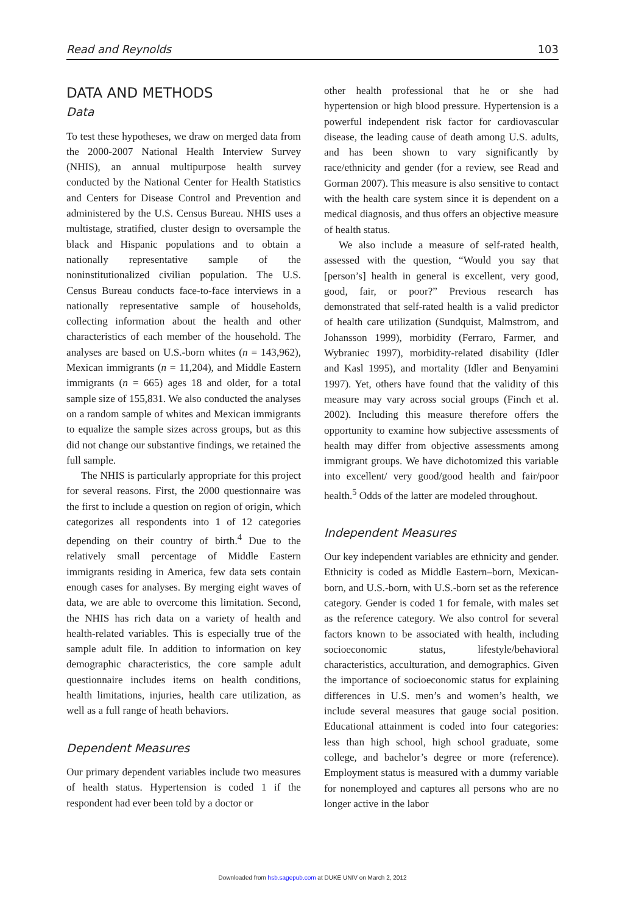Read and Reynolds 103
DATA AND METHODS
Data
To test these hypotheses, we draw on merged data from the 2000-2007 National Health Interview Survey (NHIS), an annual multipurpose health survey conducted by the National Center for Health Statistics and Centers for Disease Control and Prevention and administered by the U.S. Census Bureau. NHIS uses a multistage, stratified, cluster design to oversample the black and Hispanic populations and to obtain a nationally representative sample of the noninstitutionalized civilian population. The U.S. Census Bureau conducts face-to-face interviews in a nationally representative sample of households, collecting information about the health and other characteristics of each member of the household. The analyses are based on U.S.-born whites (n = 143,962), Mexican immigrants (n = 11,204), and Middle Eastern immigrants (n = 665) ages 18 and older, for a total sample size of 155,831. We also conducted the analyses on a random sample of whites and Mexican immigrants to equalize the sample sizes across groups, but as this did not change our substantive findings, we retained the full sample.
The NHIS is particularly appropriate for this project for several reasons. First, the 2000 questionnaire was the first to include a question on region of origin, which categorizes all respondents into 1 of 12 categories depending on their country of birth.<sup>4</sup> Due to the relatively small percentage of Middle Eastern immigrants residing in America, few data sets contain enough cases for analyses. By merging eight waves of data, we are able to overcome this limitation. Second, the NHIS has rich data on a variety of health and health-related variables. This is especially true of the sample adult file. In addition to information on key demographic characteristics, the core sample adult questionnaire includes items on health conditions, health limitations, injuries, health care utilization, as well as a full range of heath behaviors.
Dependent Measures
Our primary dependent variables include two measures of health status. Hypertension is coded 1 if the respondent had ever been told by a doctor or
other health professional that he or she had hypertension or high blood pressure. Hypertension is a powerful independent risk factor for cardiovascular disease, the leading cause of death among U.S. adults, and has been shown to vary significantly by race/ethnicity and gender (for a review, see Read and Gorman 2007). This measure is also sensitive to contact with the health care system since it is dependent on a medical diagnosis, and thus offers an objective measure of health status.
We also include a measure of self-rated health, assessed with the question, “Would you say that [person’s] health in general is excellent, very good, good, fair, or poor?” Previous research has demonstrated that self-rated health is a valid predictor of health care utilization (Sundquist, Malmstrom, and Johansson 1999), morbidity (Ferraro, Farmer, and Wybraniec 1997), morbidity-related disability (Idler and Kasl 1995), and mortality (Idler and Benyamini 1997). Yet, others have found that the validity of this measure may vary across social groups (Finch et al. 2002). Including this measure therefore offers the opportunity to examine how subjective assessments of health may differ from objective assessments among immigrant groups. We have dichotomized this variable into excellent/ very good/good health and fair/poor health.<sup>5</sup> Odds of the latter are modeled throughout.
Independent Measures
Our key independent variables are ethnicity and gender. Ethnicity is coded as Middle Eastern–born, Mexican-born, and U.S.-born, with U.S.-born set as the reference category. Gender is coded 1 for female, with males set as the reference category. We also control for several factors known to be associated with health, including socioeconomic status, lifestyle/behavioral characteristics, acculturation, and demographics. Given the importance of socioeconomic status for explaining differences in U.S. men’s and women’s health, we include several measures that gauge social position. Educational attainment is coded into four categories: less than high school, high school graduate, some college, and bachelor’s degree or more (reference). Employment status is measured with a dummy variable for nonemployed and captures all persons who are no longer active in the labor
Downloaded from hsb.sagepub.com at DUKE UNIV on March 2, 2012